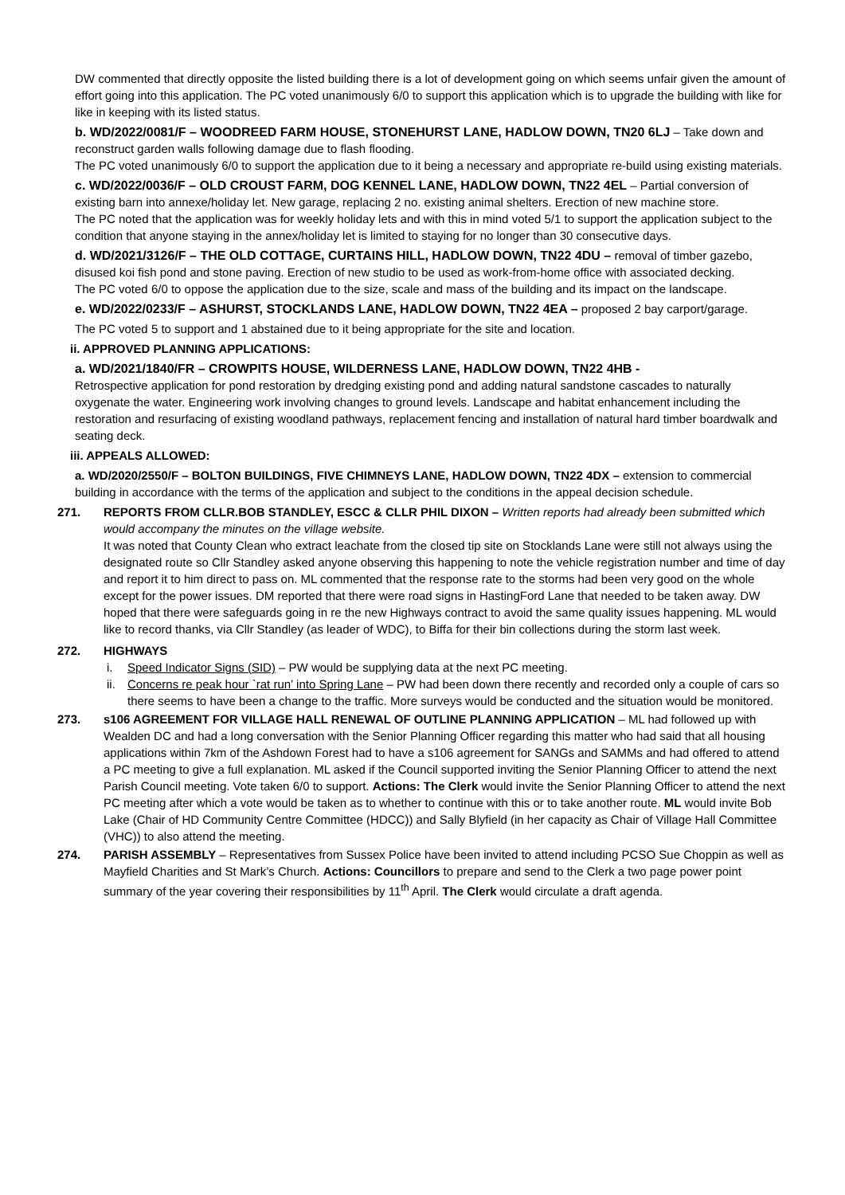DW commented that directly opposite the listed building there is a lot of development going on which seems unfair given the amount of effort going into this application. The PC voted unanimously 6/0 to support this application which is to upgrade the building with like for like in keeping with its listed status.
b. WD/2022/0081/F – WOODREED FARM HOUSE, STONEHURST LANE, HADLOW DOWN, TN20 6LJ – Take down and reconstruct garden walls following damage due to flash flooding.
The PC voted unanimously 6/0 to support the application due to it being a necessary and appropriate re-build using existing materials.
c. WD/2022/0036/F – OLD CROUST FARM, DOG KENNEL LANE, HADLOW DOWN, TN22 4EL – Partial conversion of existing barn into annexe/holiday let. New garage, replacing 2 no. existing animal shelters. Erection of new machine store.
The PC noted that the application was for weekly holiday lets and with this in mind voted 5/1 to support the application subject to the condition that anyone staying in the annex/holiday let is limited to staying for no longer than 30 consecutive days.
d. WD/2021/3126/F – THE OLD COTTAGE, CURTAINS HILL, HADLOW DOWN, TN22 4DU – removal of timber gazebo, disused koi fish pond and stone paving. Erection of new studio to be used as work-from-home office with associated decking.
The PC voted 6/0 to oppose the application due to the size, scale and mass of the building and its impact on the landscape.
e. WD/2022/0233/F – ASHURST, STOCKLANDS LANE, HADLOW DOWN, TN22 4EA – proposed 2 bay carport/garage.
The PC voted 5 to support and 1 abstained due to it being appropriate for the site and location.
ii. APPROVED PLANNING APPLICATIONS:
a. WD/2021/1840/FR – CROWPITS HOUSE, WILDERNESS LANE, HADLOW DOWN, TN22 4HB -
Retrospective application for pond restoration by dredging existing pond and adding natural sandstone cascades to naturally oxygenate the water. Engineering work involving changes to ground levels. Landscape and habitat enhancement including the restoration and resurfacing of existing woodland pathways, replacement fencing and installation of natural hard timber boardwalk and seating deck.
iii. APPEALS ALLOWED:
a. WD/2020/2550/F – BOLTON BUILDINGS, FIVE CHIMNEYS LANE, HADLOW DOWN, TN22 4DX – extension to commercial building in accordance with the terms of the application and subject to the conditions in the appeal decision schedule.
271. REPORTS FROM CLLR.BOB STANDLEY, ESCC & CLLR PHIL DIXON – Written reports had already been submitted which would accompany the minutes on the village website.
It was noted that County Clean who extract leachate from the closed tip site on Stocklands Lane were still not always using the designated route so Cllr Standley asked anyone observing this happening to note the vehicle registration number and time of day and report it to him direct to pass on. ML commented that the response rate to the storms had been very good on the whole except for the power issues. DM reported that there were road signs in HastingFord Lane that needed to be taken away. DW hoped that there were safeguards going in re the new Highways contract to avoid the same quality issues happening. ML would like to record thanks, via Cllr Standley (as leader of WDC), to Biffa for their bin collections during the storm last week.
272. HIGHWAYS
i. Speed Indicator Signs (SID) – PW would be supplying data at the next PC meeting.
ii.
Concerns re peak hour `rat run’ into Spring Lane – PW had been down there recently and recorded only a couple of cars so there seems to have been a change to the traffic. More surveys would be conducted and the situation would be monitored.
273. s106 AGREEMENT FOR VILLAGE HALL RENEWAL OF OUTLINE PLANNING APPLICATION – ML had followed up with Wealden DC and had a long conversation with the Senior Planning Officer regarding this matter who had said that all housing applications within 7km of the Ashdown Forest had to have a s106 agreement for SANGs and SAMMs and had offered to attend a PC meeting to give a full explanation. ML asked if the Council supported inviting the Senior Planning Officer to attend the next Parish Council meeting. Vote taken 6/0 to support. Actions: The Clerk would invite the Senior Planning Officer to attend the next PC meeting after which a vote would be taken as to whether to continue with this or to take another route. ML would invite Bob Lake (Chair of HD Community Centre Committee (HDCC)) and Sally Blyfield (in her capacity as Chair of Village Hall Committee (VHC)) to also attend the meeting.
274. PARISH ASSEMBLY – Representatives from Sussex Police have been invited to attend including PCSO Sue Choppin as well as Mayfield Charities and St Mark’s Church. Actions: Councillors to prepare and send to the Clerk a two page power point summary of the year covering their responsibilities by 11<sup>th</sup> April. The Clerk would circulate a draft agenda.